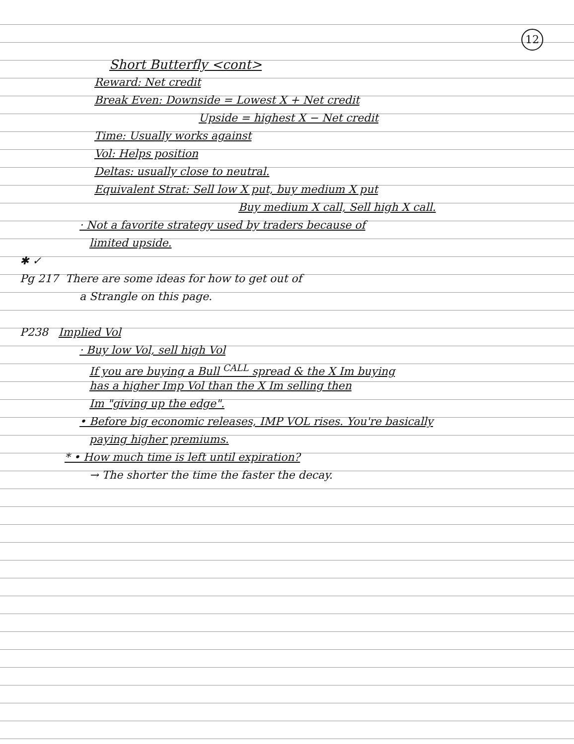12
Short Butterfly <cont>
Reward: Net credit
Break Even: Downside = Lowest X + Net credit
Upside = highest X − Net credit
Time: Usually works against
Vol: Helps position
Deltas: usually close to neutral.
Equivalent Strat: Sell low X put, buy medium X put
Buy medium X call, Sell high X call.
· Not a favorite strategy used by traders because of
limited upside.
✱ ✓
Pg 217 There are some ideas for how to get out of
a Strangle on this page.
P238 Implied Vol
· Buy low Vol, sell high Vol
If you are buying a Bull <sup>CALL</sup> spread & the X Im buying
has a higher Imp Vol than the X Im selling then
Im "giving up the edge".
• Before big economic releases, IMP VOL rises. You're basically
paying higher premiums.
* • How much time is left until expiration?
→ The shorter the time the faster the decay.